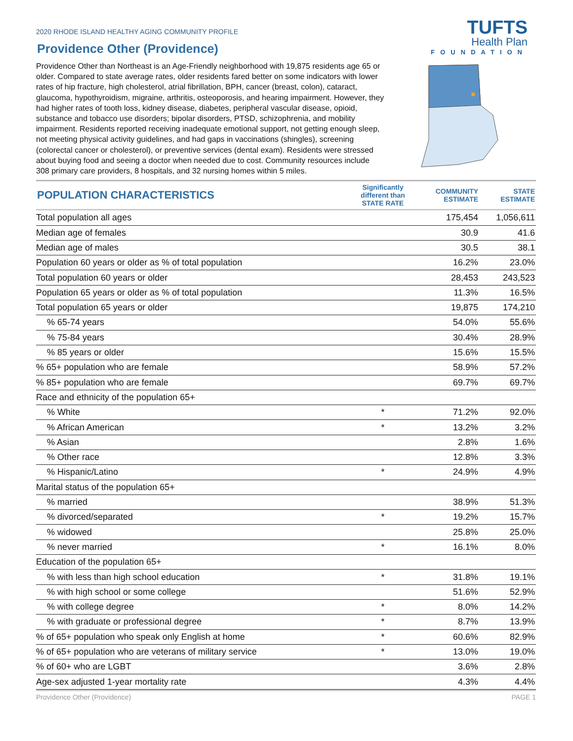2020 RHODE ISLAND HEALTHY AGING COMMUNITY PROFILE
TUFTS
Health Plan
FOUNDATION
Providence Other (Providence)
Providence Other than Northeast is an Age-Friendly neighborhood with 19,875 residents age 65 or older. Compared to state average rates, older residents fared better on some indicators with lower rates of hip fracture, high cholesterol, atrial fibrillation, BPH, cancer (breast, colon), cataract, glaucoma, hypothyroidism, migraine, arthritis, osteoporosis, and hearing impairment. However, they had higher rates of tooth loss, kidney disease, diabetes, peripheral vascular disease, opioid, substance and tobacco use disorders; bipolar disorders, PTSD, schizophrenia, and mobility impairment. Residents reported receiving inadequate emotional support, not getting enough sleep, not meeting physical activity guidelines, and had gaps in vaccinations (shingles), screening (colorectal cancer or cholesterol), or preventive services (dental exam). Residents were stressed about buying food and seeing a doctor when needed due to cost. Community resources include 308 primary care providers, 8 hospitals, and 32 nursing homes within 5 miles.
| POPULATION CHARACTERISTICS | Significantly different than STATE RATE | COMMUNITY ESTIMATE | STATE ESTIMATE |
| --- | --- | --- | --- |
| Total population all ages | | 175,454 | 1,056,611 |
| Median age of females | | 30.9 | 41.6 |
| Median age of males | | 30.5 | 38.1 |
| Population 60 years or older as % of total population | | 16.2% | 23.0% |
| Total population 60 years or older | | 28,453 | 243,523 |
| Population 65 years or older as % of total population | | 11.3% | 16.5% |
| Total population 65 years or older | | 19,875 | 174,210 |
| % 65-74 years | | 54.0% | 55.6% |
| % 75-84 years | | 30.4% | 28.9% |
| % 85 years or older | | 15.6% | 15.5% |
| % 65+ population who are female | | 58.9% | 57.2% |
| % 85+ population who are female | | 69.7% | 69.7% |
| Race and ethnicity of the population 65+ | | | |
| % White | * | 71.2% | 92.0% |
| % African American | * | 13.2% | 3.2% |
| % Asian | | 2.8% | 1.6% |
| % Other race | | 12.8% | 3.3% |
| % Hispanic/Latino | * | 24.9% | 4.9% |
| Marital status of the population 65+ | | | |
| % married | | 38.9% | 51.3% |
| % divorced/separated | * | 19.2% | 15.7% |
| % widowed | | 25.8% | 25.0% |
| % never married | * | 16.1% | 8.0% |
| Education of the population 65+ | | | |
| % with less than high school education | * | 31.8% | 19.1% |
| % with high school or some college | | 51.6% | 52.9% |
| % with college degree | * | 8.0% | 14.2% |
| % with graduate or professional degree | * | 8.7% | 13.9% |
| % of 65+ population who speak only English at home | * | 60.6% | 82.9% |
| % of 65+ population who are veterans of military service | * | 13.0% | 19.0% |
| % of 60+ who are LGBT | | 3.6% | 2.8% |
| Age-sex adjusted 1-year mortality rate | | 4.3% | 4.4% |
Providence Other (Providence) PAGE 1